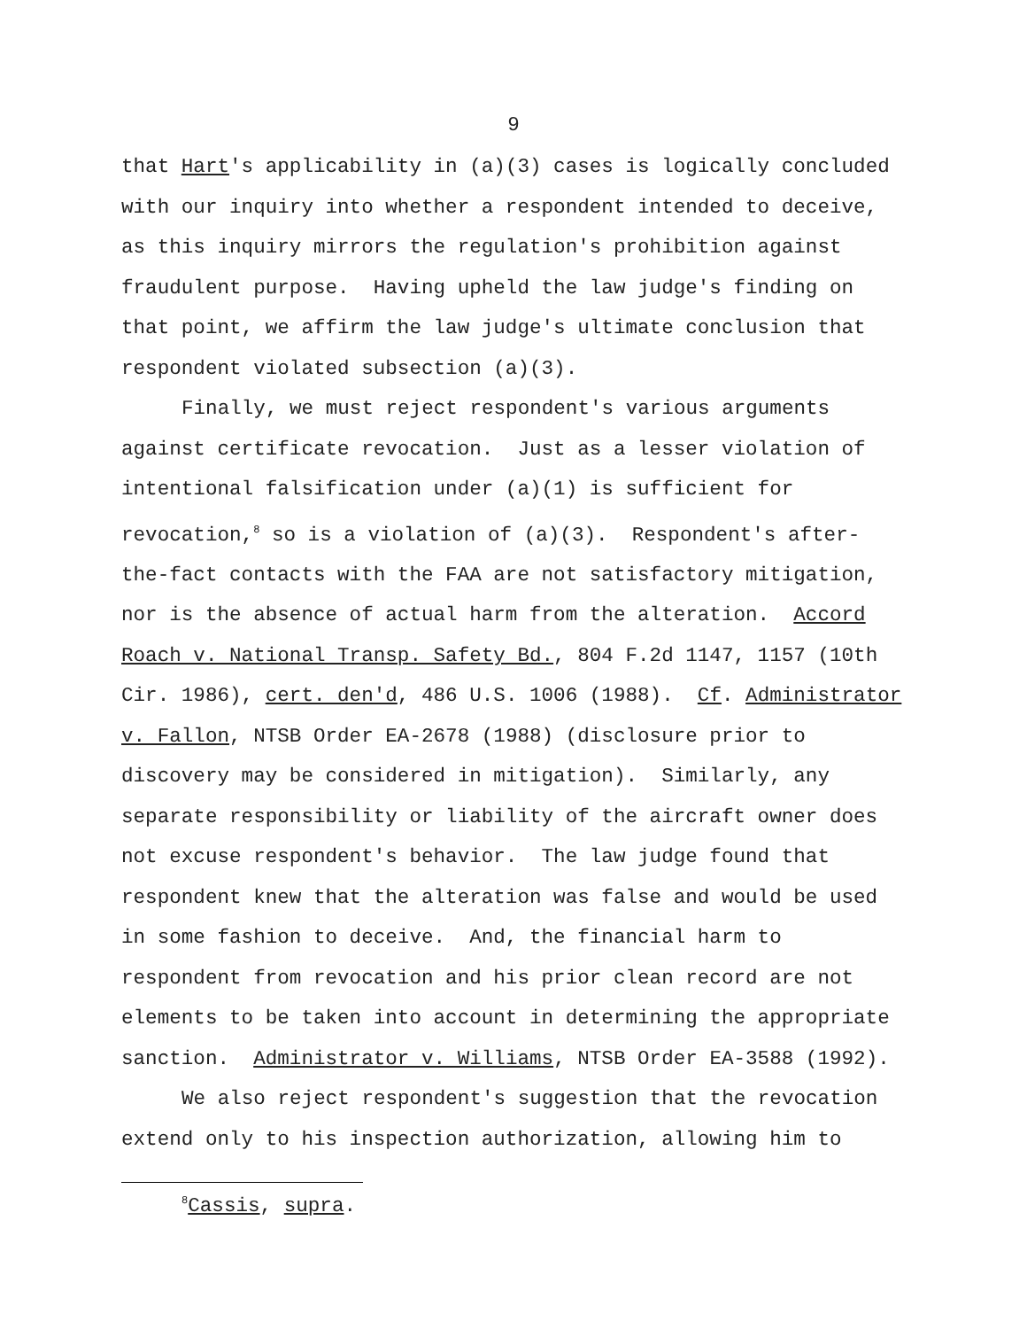9
that Hart's applicability in (a)(3) cases is logically concluded
with our inquiry into whether a respondent intended to deceive,
as this inquiry mirrors the regulation's prohibition against
fraudulent purpose. Having upheld the law judge's finding on
that point, we affirm the law judge's ultimate conclusion that
respondent violated subsection (a)(3).
Finally, we must reject respondent's various arguments
against certificate revocation. Just as a lesser violation of
intentional falsification under (a)(1) is sufficient for
revocation,<sup>8</sup> so is a violation of (a)(3). Respondent's after-
the-fact contacts with the FAA are not satisfactory mitigation,
nor is the absence of actual harm from the alteration. Accord
Roach v. National Transp. Safety Bd., 804 F.2d 1147, 1157 (10th
Cir. 1986), cert. den'd, 486 U.S. 1006 (1988). Cf. Administrator
v. Fallon, NTSB Order EA-2678 (1988) (disclosure prior to
discovery may be considered in mitigation). Similarly, any
separate responsibility or liability of the aircraft owner does
not excuse respondent's behavior. The law judge found that
respondent knew that the alteration was false and would be used
in some fashion to deceive. And, the financial harm to
respondent from revocation and his prior clean record are not
elements to be taken into account in determining the appropriate
sanction. Administrator v. Williams, NTSB Order EA-3588 (1992).
We also reject respondent's suggestion that the revocation
extend only to his inspection authorization, allowing him to
<sup>8</sup> Cassis, supra.